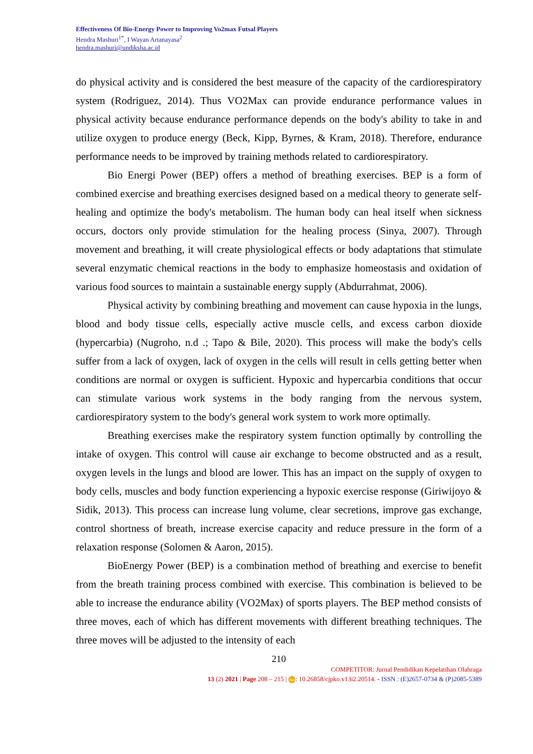Effectiveness Of Bio-Energy Power to Improving Vo2max Futsal Players
Hendra Mashuri<sup>1*</sup>, I Wayan Artanayasa<sup>2</sup>
hendra.mashuri@undiksha.ac.id
do physical activity and is considered the best measure of the capacity of the cardiorespiratory system (Rodriguez, 2014). Thus VO2Max can provide endurance performance values in physical activity because endurance performance depends on the body's ability to take in and utilize oxygen to produce energy (Beck, Kipp, Byrnes, & Kram, 2018). Therefore, endurance performance needs to be improved by training methods related to cardiorespiratory.
Bio Energi Power (BEP) offers a method of breathing exercises. BEP is a form of combined exercise and breathing exercises designed based on a medical theory to generate self-healing and optimize the body's metabolism. The human body can heal itself when sickness occurs, doctors only provide stimulation for the healing process (Sinya, 2007). Through movement and breathing, it will create physiological effects or body adaptations that stimulate several enzymatic chemical reactions in the body to emphasize homeostasis and oxidation of various food sources to maintain a sustainable energy supply (Abdurrahmat, 2006).
Physical activity by combining breathing and movement can cause hypoxia in the lungs, blood and body tissue cells, especially active muscle cells, and excess carbon dioxide (hypercarbia) (Nugroho, n.d .; Tapo & Bile, 2020). This process will make the body's cells suffer from a lack of oxygen, lack of oxygen in the cells will result in cells getting better when conditions are normal or oxygen is sufficient. Hypoxic and hypercarbia conditions that occur can stimulate various work systems in the body ranging from the nervous system, cardiorespiratory system to the body's general work system to work more optimally.
Breathing exercises make the respiratory system function optimally by controlling the intake of oxygen. This control will cause air exchange to become obstructed and as a result, oxygen levels in the lungs and blood are lower. This has an impact on the supply of oxygen to body cells, muscles and body function experiencing a hypoxic exercise response (Giriwijoyo & Sidik, 2013). This process can increase lung volume, clear secretions, improve gas exchange, control shortness of breath, increase exercise capacity and reduce pressure in the form of a relaxation response (Solomen & Aaron, 2015).
BioEnergy Power (BEP) is a combination method of breathing and exercise to benefit from the breath training process combined with exercise. This combination is believed to be able to increase the endurance ability (VO2Max) of sports players. The BEP method consists of three moves, each of which has different movements with different breathing techniques. The three moves will be adjusted to the intensity of each
210
COMPETITOR: Jurnal Pendidikan Kepelatihan Olahraga
13 (2) 2021 | Page 208 – 215 | doi: 10.26858/cjpko.v13i2.20514. - ISSN : (E)2657-0734 & (P)2085-5389